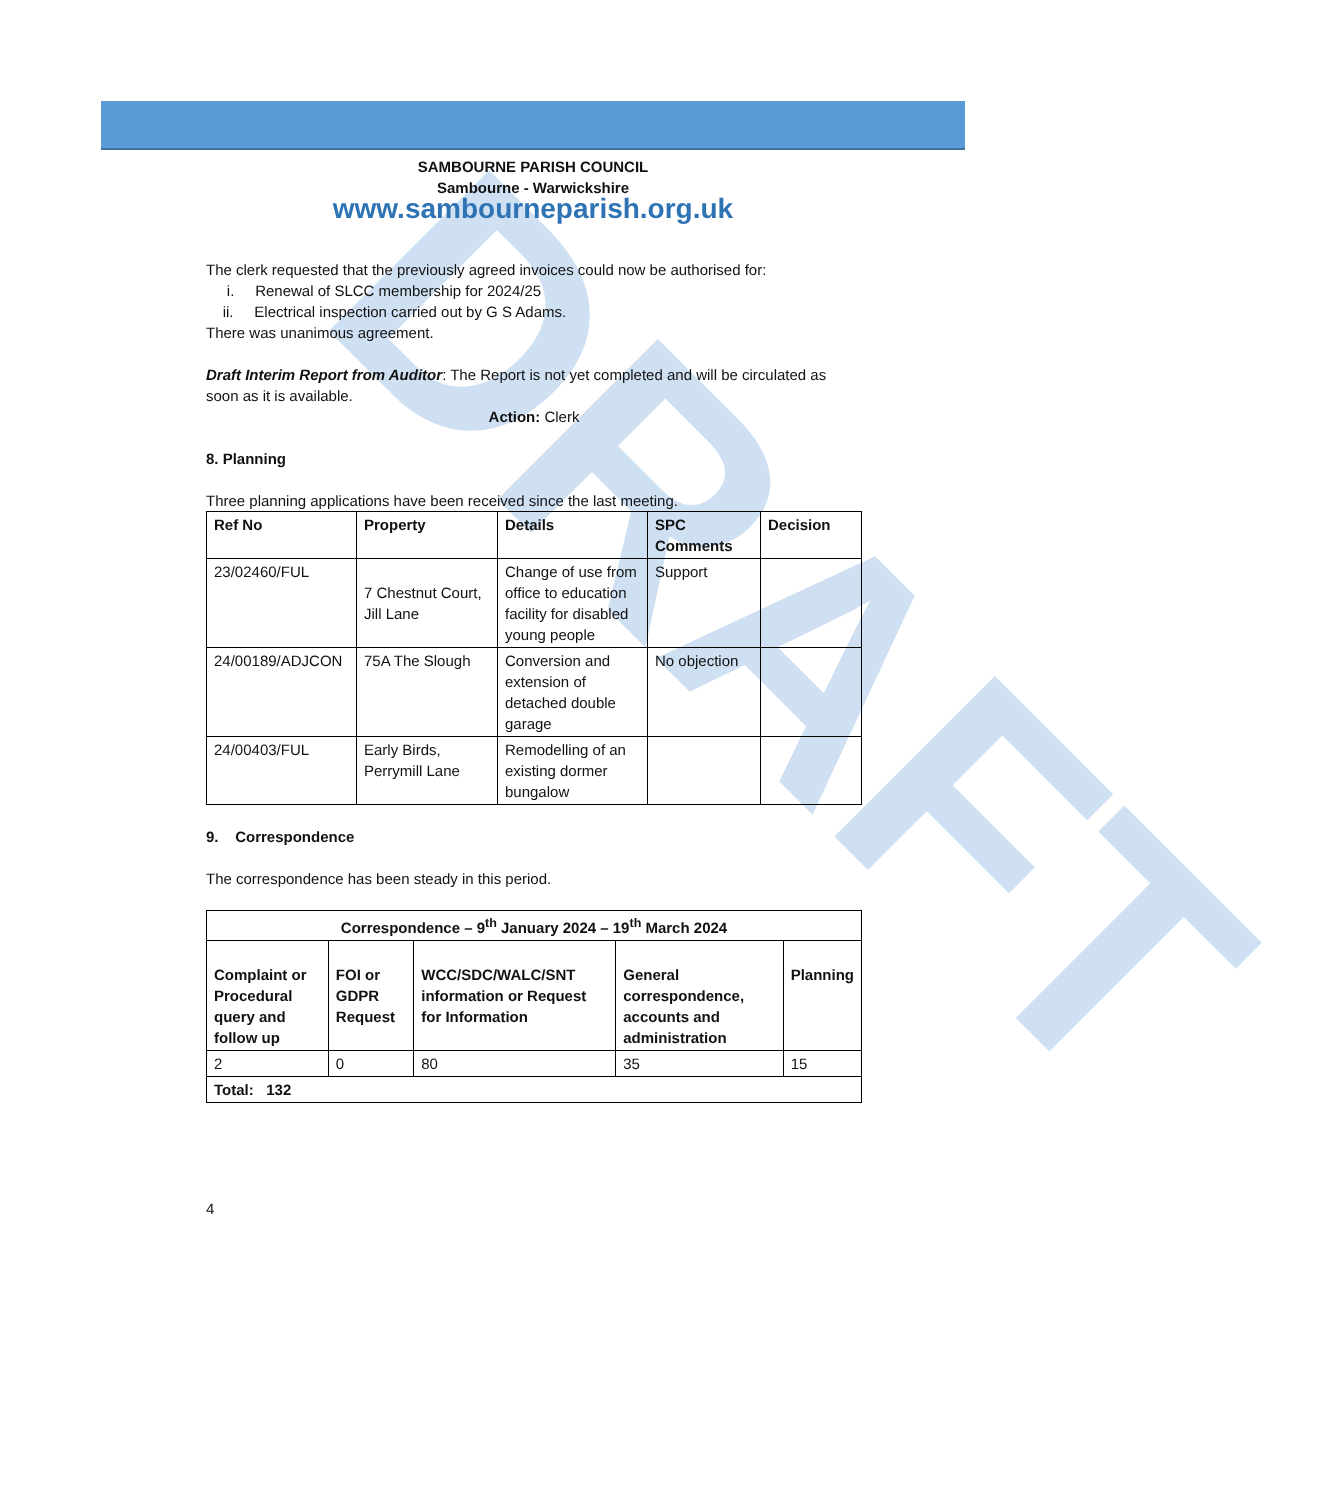DRAFT
SAMBOURNE PARISH COUNCIL
Sambourne - Warwickshire
www.sambourneparish.org.uk
The clerk requested that the previously agreed invoices could now be authorised for:
i. Renewal of SLCC membership for 2024/25
ii. Electrical inspection carried out by G S Adams.
There was unanimous agreement.
Draft Interim Report from Auditor: The Report is not yet completed and will be circulated as soon as it is available.
Action: Clerk
8. Planning
Three planning applications have been received since the last meeting.
| Ref No | Property | Details | SPC Comments | Decision |
| --- | --- | --- | --- | --- |
| 23/02460/FUL | 7 Chestnut Court, Jill Lane | Change of use from office to education facility for disabled young people | Support | |
| 24/00189/ADJCON | 75A The Slough | Conversion and extension of detached double garage | No objection | |
| 24/00403/FUL | Early Birds, Perrymill Lane | Remodelling of an existing dormer bungalow | | |
9. Correspondence
The correspondence has been steady in this period.
| Correspondence – 9<sup>th</sup> January 2024 – 19<sup>th</sup> March 2024 | | | | |
| --- | --- | --- | --- | --- |
| Complaint or Procedural query and follow up | FOI or GDPR Request | WCC/SDC/WALC/SNT information or Request for Information | General correspondence, accounts and administration | Planning |
| 2 | 0 | 80 | 35 | 15 |
| Total: 132 | | | | |
4